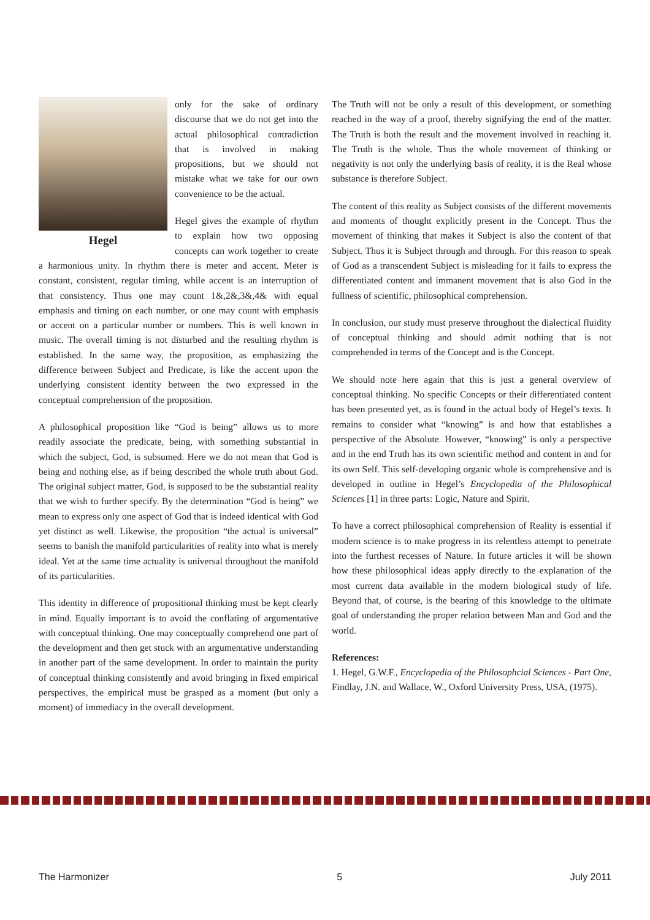Hegel
only for the sake of ordinary discourse that we do not get into the actual philosophical contradiction that is involved in making propositions, but we should not mistake what we take for our own convenience to be the actual.
Hegel gives the example of rhythm to explain how two opposing concepts can work together to create a harmonious unity. In rhythm there is meter and accent. Meter is constant, consistent, regular timing, while accent is an interruption of that consistency. Thus one may count 1&,2&,3&,4& with equal emphasis and timing on each number, or one may count with emphasis or accent on a particular number or numbers. This is well known in music. The overall timing is not disturbed and the resulting rhythm is established. In the same way, the proposition, as emphasizing the difference between Subject and Predicate, is like the accent upon the underlying consistent identity between the two expressed in the conceptual comprehension of the proposition.
A philosophical proposition like “God is being” allows us to more readily associate the predicate, being, with something substantial in which the subject, God, is subsumed. Here we do not mean that God is being and nothing else, as if being described the whole truth about God. The original subject matter, God, is supposed to be the substantial reality that we wish to further specify. By the determination “God is being” we mean to express only one aspect of God that is indeed identical with God yet distinct as well. Likewise, the proposition “the actual is universal” seems to banish the manifold particularities of reality into what is merely ideal. Yet at the same time actuality is universal throughout the manifold of its particularities.
This identity in difference of propositional thinking must be kept clearly in mind. Equally important is to avoid the conflating of argumentative with conceptual thinking. One may conceptually comprehend one part of the development and then get stuck with an argumentative understanding in another part of the same development. In order to maintain the purity of conceptual thinking consistently and avoid bringing in fixed empirical perspectives, the empirical must be grasped as a moment (but only a moment) of immediacy in the overall development.
The Truth will not be only a result of this development, or something reached in the way of a proof, thereby signifying the end of the matter. The Truth is both the result and the movement involved in reaching it. The Truth is the whole. Thus the whole movement of thinking or negativity is not only the underlying basis of reality, it is the Real whose substance is therefore Subject.
The content of this reality as Subject consists of the different movements and moments of thought explicitly present in the Concept. Thus the movement of thinking that makes it Subject is also the content of that Subject. Thus it is Subject through and through. For this reason to speak of God as a transcendent Subject is misleading for it fails to express the differentiated content and immanent movement that is also God in the fullness of scientific, philosophical comprehension.
In conclusion, our study must preserve throughout the dialectical fluidity of conceptual thinking and should admit nothing that is not comprehended in terms of the Concept and is the Concept.
We should note here again that this is just a general overview of conceptual thinking. No specific Concepts or their differentiated content has been presented yet, as is found in the actual body of Hegel’s texts. It remains to consider what “knowing” is and how that establishes a perspective of the Absolute. However, “knowing” is only a perspective and in the end Truth has its own scientific method and content in and for its own Self. This self-developing organic whole is comprehensive and is developed in outline in Hegel’s Encyclopedia of the Philosophical Sciences [1] in three parts: Logic, Nature and Spirit.
To have a correct philosophical comprehension of Reality is essential if modern science is to make progress in its relentless attempt to penetrate into the furthest recesses of Nature. In future articles it will be shown how these philosophical ideas apply directly to the explanation of the most current data available in the modern biological study of life. Beyond that, of course, is the bearing of this knowledge to the ultimate goal of understanding the proper relation between Man and God and the world.
References:
1. Hegel, G.W.F., Encyclopedia of the Philosophcial Sciences - Part One, Findlay, J.N. and Wallace, W., Oxford University Press, USA, (1975).
The Harmonizer 5 July 2011